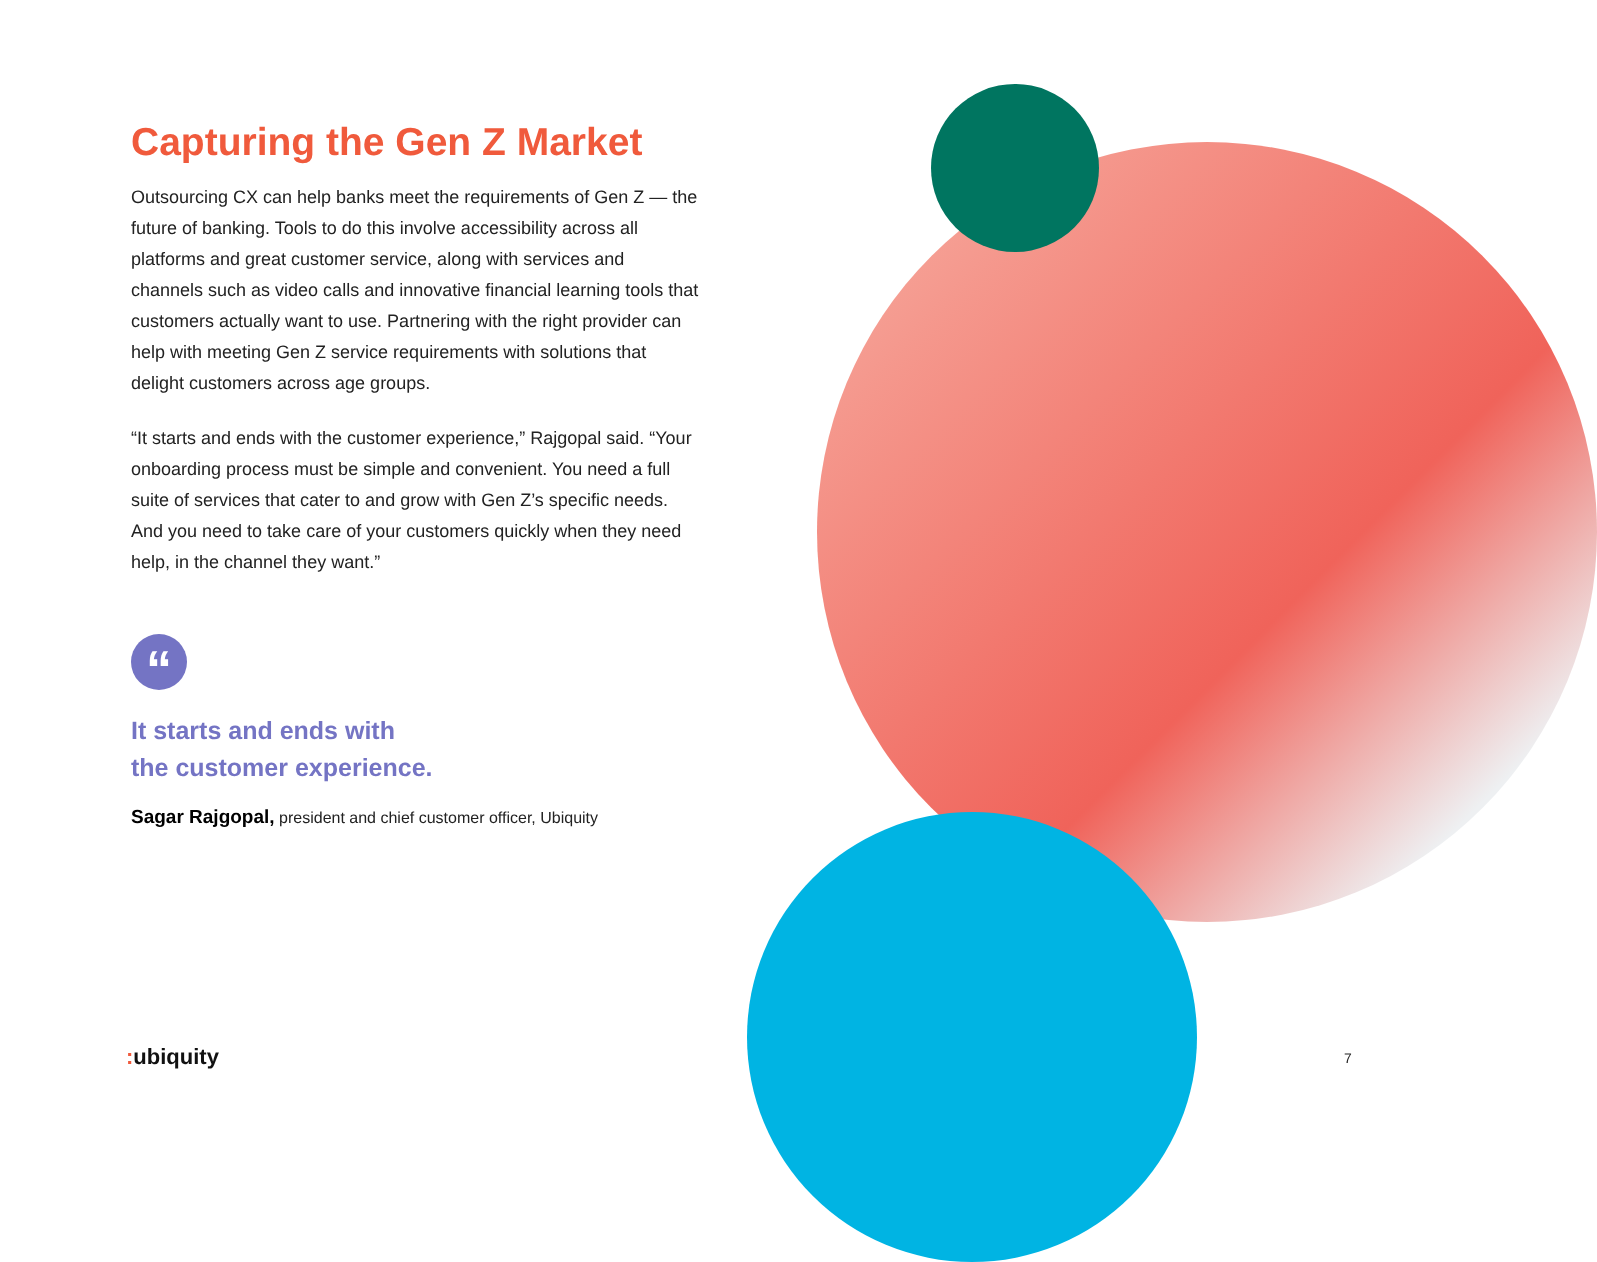Capturing the Gen Z Market
Outsourcing CX can help banks meet the requirements of Gen Z — the future of banking. Tools to do this involve accessibility across all platforms and great customer service, along with services and channels such as video calls and innovative financial learning tools that customers actually want to use. Partnering with the right provider can help with meeting Gen Z service requirements with solutions that delight customers across age groups.
“It starts and ends with the customer experience,” Rajgopal said. “Your onboarding process must be simple and convenient. You need a full suite of services that cater to and grow with Gen Z’s specific needs. And you need to take care of your customers quickly when they need help, in the channel they want.”
“
It starts and ends with
the customer experience.
Sagar Rajgopal, president and chief customer officer, Ubiquity
: ubiquity 7